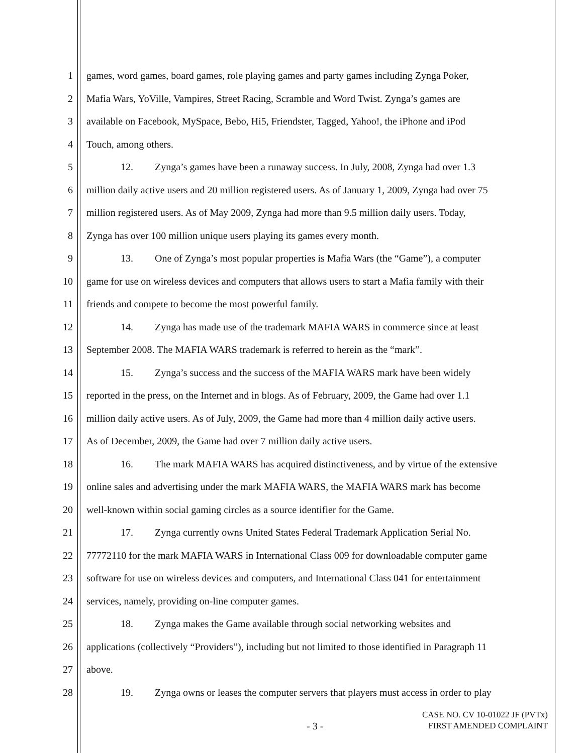1 games, word games, board games, role playing games and party games including Zynga Poker,
2 Mafia Wars, YoVille, Vampires, Street Racing, Scramble and Word Twist. Zynga’s games are
3 available on Facebook, MySpace, Bebo, Hi5, Friendster, Tagged, Yahoo!, the iPhone and iPod
4 Touch, among others.
5 12. Zynga’s games have been a runaway success. In July, 2008, Zynga had over 1.3
6 million daily active users and 20 million registered users. As of January 1, 2009, Zynga had over 75
7 million registered users. As of May 2009, Zynga had more than 9.5 million daily users. Today,
8 Zynga has over 100 million unique users playing its games every month.
9 13. One of Zynga’s most popular properties is Mafia Wars (the “Game”), a computer
10 game for use on wireless devices and computers that allows users to start a Mafia family with their
11 friends and compete to become the most powerful family.
12 14. Zynga has made use of the trademark MAFIA WARS in commerce since at least
13 September 2008. The MAFIA WARS trademark is referred to herein as the “mark”.
14 15. Zynga’s success and the success of the MAFIA WARS mark have been widely
15 reported in the press, on the Internet and in blogs. As of February, 2009, the Game had over 1.1
16 million daily active users. As of July, 2009, the Game had more than 4 million daily active users.
17 As of December, 2009, the Game had over 7 million daily active users.
18 16. The mark MAFIA WARS has acquired distinctiveness, and by virtue of the extensive
19 online sales and advertising under the mark MAFIA WARS, the MAFIA WARS mark has become
20 well-known within social gaming circles as a source identifier for the Game.
21 17. Zynga currently owns United States Federal Trademark Application Serial No.
22 77772110 for the mark MAFIA WARS in International Class 009 for downloadable computer game
23 software for use on wireless devices and computers, and International Class 041 for entertainment
24 services, namely, providing on-line computer games.
25 18. Zynga makes the Game available through social networking websites and
26 applications (collectively “Providers”), including but not limited to those identified in Paragraph 11
27 above.
28 19. Zynga owns or leases the computer servers that players must access in order to play
CASE NO. CV 10-01022 JF (PVTx)
FIRST AMENDED COMPLAINT
- 3 -